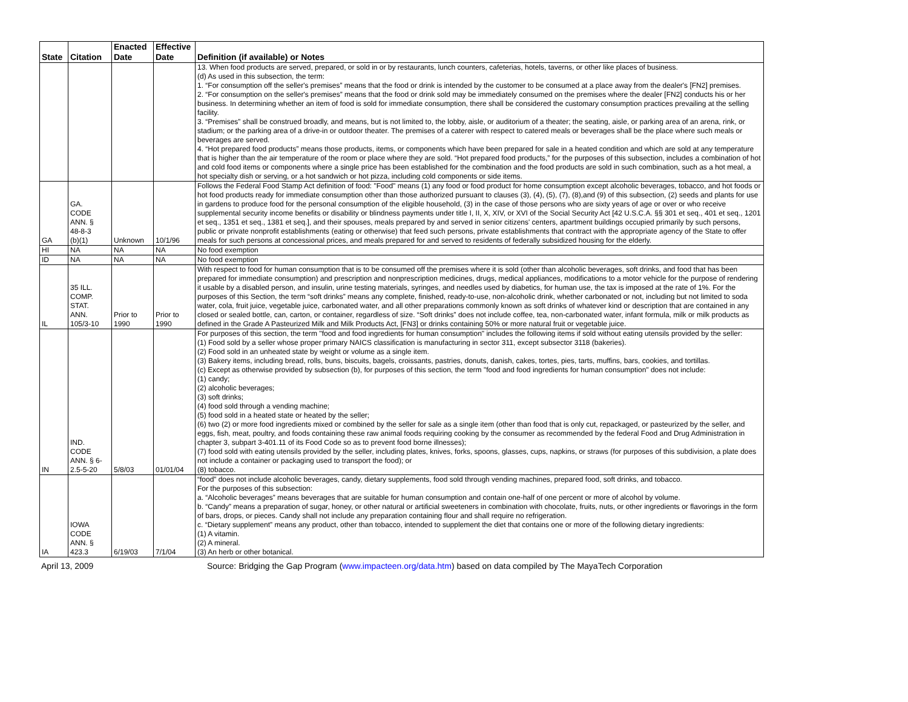| State | Citation | Enacted Date | Effective Date | Definition (if available) or Notes |
| --- | --- | --- | --- | --- |
| | | | | 13. When food products are served, prepared, or sold in or by restaurants, lunch counters, cafeterias, hotels, taverns, or other like places of business. (d) As used in this subsection, the term: 1. “For consumption off the seller's premises” means that the food or drink is intended by the customer to be consumed at a place away from the dealer's [FN2] premises. 2. “For consumption on the seller's premises” means that the food or drink sold may be immediately consumed on the premises where the dealer [FN2] conducts his or her business. In determining whether an item of food is sold for immediate consumption, there shall be considered the customary consumption practices prevailing at the selling facility. 3. “Premises” shall be construed broadly, and means, but is not limited to, the lobby, aisle, or auditorium of a theater; the seating, aisle, or parking area of an arena, rink, or stadium; or the parking area of a drive-in or outdoor theater. The premises of a caterer with respect to catered meals or beverages shall be the place where such meals or beverages are served. 4. “Hot prepared food products” means those products, items, or components which have been prepared for sale in a heated condition and which are sold at any temperature that is higher than the air temperature of the room or place where they are sold. “Hot prepared food products,” for the purposes of this subsection, includes a combination of hot and cold food items or components where a single price has been established for the combination and the food products are sold in such combination, such as a hot meal, a hot specialty dish or serving, or a hot sandwich or hot pizza, including cold components or side items. |
| GA | GA. CODE ANN. § 48-8-3 (b)(1) | Unknown | 10/1/96 | Follows the Federal Food Stamp Act definition of food: "Food" means (1) any food or food product for home consumption except alcoholic beverages, tobacco, and hot foods or hot food products ready for immediate consumption other than those authorized pursuant to clauses (3), (4), (5), (7), (8),and (9) of this subsection, (2) seeds and plants for use in gardens to produce food for the personal consumption of the eligible household, (3) in the case of those persons who are sixty years of age or over or who receive supplemental security income benefits or disability or blindness payments under title I, II, X, XIV, or XVI of the Social Security Act [42 U.S.C.A. §§ 301 et seq., 401 et seq., 1201 et seq., 1351 et seq., 1381 et seq.], and their spouses, meals prepared by and served in senior citizens' centers, apartment buildings occupied primarily by such persons, public or private nonprofit establishments (eating or otherwise) that feed such persons, private establishments that contract with the appropriate agency of the State to offer meals for such persons at concessional prices, and meals prepared for and served to residents of federally subsidized housing for the elderly. |
| HI | NA | NA | NA | No food exemption |
| ID | NA | NA | NA | No food exemption |
| IL | 35 ILL. COMP. STAT. ANN. 105/3-10 | Prior to 1990 | Prior to 1990 | With respect to food for human consumption that is to be consumed off the premises where it is sold (other than alcoholic beverages, soft drinks, and food that has been prepared for immediate consumption) and prescription and nonprescription medicines, drugs, medical appliances, modifications to a motor vehicle for the purpose of rendering it usable by a disabled person, and insulin, urine testing materials, syringes, and needles used by diabetics, for human use, the tax is imposed at the rate of 1%. For the purposes of this Section, the term “soft drinks” means any complete, finished, ready-to-use, non-alcoholic drink, whether carbonated or not, including but not limited to soda water, cola, fruit juice, vegetable juice, carbonated water, and all other preparations commonly known as soft drinks of whatever kind or description that are contained in any closed or sealed bottle, can, carton, or container, regardless of size. “Soft drinks” does not include coffee, tea, non-carbonated water, infant formula, milk or milk products as defined in the Grade A Pasteurized Milk and Milk Products Act, [FN3] or drinks containing 50% or more natural fruit or vegetable juice. |
| IN | IND. CODE ANN. § 6- 2.5-5-20 | 5/8/03 | 01/01/04 | For purposes of this section, the term "food and food ingredients for human consumption" includes the following items if sold without eating utensils provided by the seller: (1) Food sold by a seller whose proper primary NAICS classification is manufacturing in sector 311, except subsector 3118 (bakeries). (2) Food sold in an unheated state by weight or volume as a single item. (3) Bakery items, including bread, rolls, buns, biscuits, bagels, croissants, pastries, donuts, danish, cakes, tortes, pies, tarts, muffins, bars, cookies, and tortillas. (c) Except as otherwise provided by subsection (b), for purposes of this section, the term "food and food ingredients for human consumption" does not include: (1) candy; (2) alcoholic beverages; (3) soft drinks; (4) food sold through a vending machine; (5) food sold in a heated state or heated by the seller; (6) two (2) or more food ingredients mixed or combined by the seller for sale as a single item (other than food that is only cut, repackaged, or pasteurized by the seller, and eggs, fish, meat, poultry, and foods containing these raw animal foods requiring cooking by the consumer as recommended by the federal Food and Drug Administration in chapter 3, subpart 3-401.11 of its Food Code so as to prevent food borne illnesses); (7) food sold with eating utensils provided by the seller, including plates, knives, forks, spoons, glasses, cups, napkins, or straws (for purposes of this subdivision, a plate does not include a container or packaging used to transport the food); or (8) tobacco. |
| IA | IOWA CODE ANN. § 423.3 | 6/19/03 | 7/1/04 | “food” does not include alcoholic beverages, candy, dietary supplements, food sold through vending machines, prepared food, soft drinks, and tobacco. For the purposes of this subsection: a. “Alcoholic beverages” means beverages that are suitable for human consumption and contain one-half of one percent or more of alcohol by volume. b. “Candy” means a preparation of sugar, honey, or other natural or artificial sweeteners in combination with chocolate, fruits, nuts, or other ingredients or flavorings in the form of bars, drops, or pieces. Candy shall not include any preparation containing flour and shall require no refrigeration. c. “Dietary supplement” means any product, other than tobacco, intended to supplement the diet that contains one or more of the following dietary ingredients: (1) A vitamin. (2) A mineral. (3) An herb or other botanical. |
April 13, 2009 Source: Bridging the Gap Program (www.impacteen.org/data.htm) based on data compiled by The MayaTech Corporation